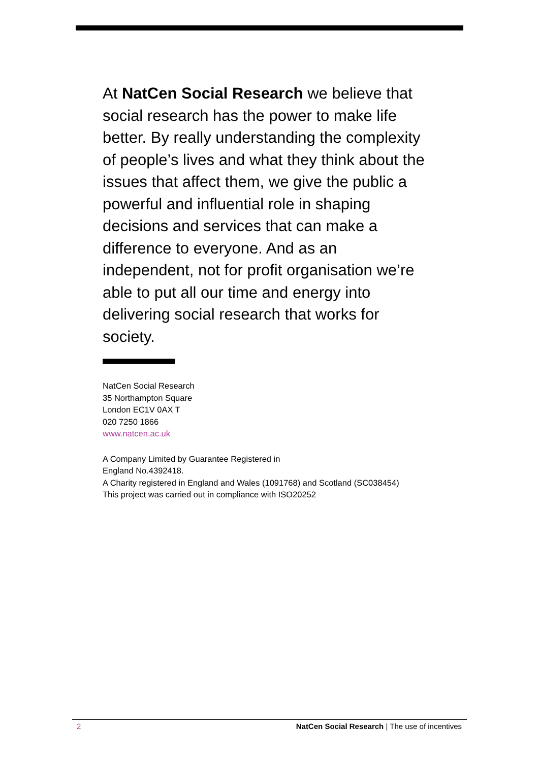At NatCen Social Research we believe that social research has the power to make life better. By really understanding the complexity of people’s lives and what they think about the issues that affect them, we give the public a powerful and influential role in shaping decisions and services that can make a difference to everyone. And as an independent, not for profit organisation we’re able to put all our time and energy into delivering social research that works for society.
NatCen Social Research
35 Northampton Square
London EC1V 0AX T
020 7250 1866
www.natcen.ac.uk
A Company Limited by Guarantee Registered in
England No.4392418.
A Charity registered in England and Wales (1091768) and Scotland (SC038454)
This project was carried out in compliance with ISO20252
2 NatCen Social Research | The use of incentives